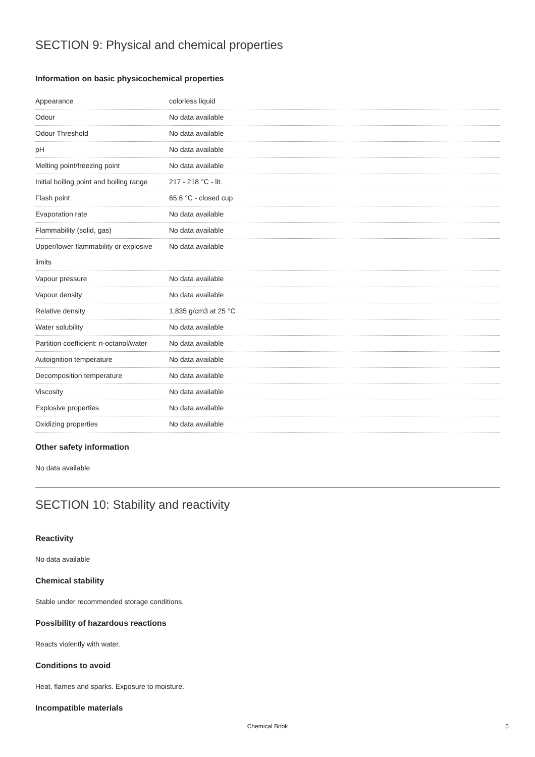SECTION 9: Physical and chemical properties
Information on basic physicochemical properties
| Appearance | colorless liquid |
| Odour | No data available |
| Odour Threshold | No data available |
| pH | No data available |
| Melting point/freezing point | No data available |
| Initial boiling point and boiling range | 217 - 218 °C - lit. |
| Flash point | 65,6 °C - closed cup |
| Evaporation rate | No data available |
| Flammability (solid, gas) | No data available |
| Upper/lower flammability or explosive limits | No data available |
| Vapour pressure | No data available |
| Vapour density | No data available |
| Relative density | 1,835 g/cm3 at 25 °C |
| Water solubility | No data available |
| Partition coefficient: n-octanol/water | No data available |
| Autoignition temperature | No data available |
| Decomposition temperature | No data available |
| Viscosity | No data available |
| Explosive properties | No data available |
| Oxidizing properties | No data available |
Other safety information
No data available
SECTION 10: Stability and reactivity
Reactivity
No data available
Chemical stability
Stable under recommended storage conditions.
Possibility of hazardous reactions
Reacts violently with water.
Conditions to avoid
Heat, flames and sparks. Exposure to moisture.
Incompatible materials
Chemical Book
5